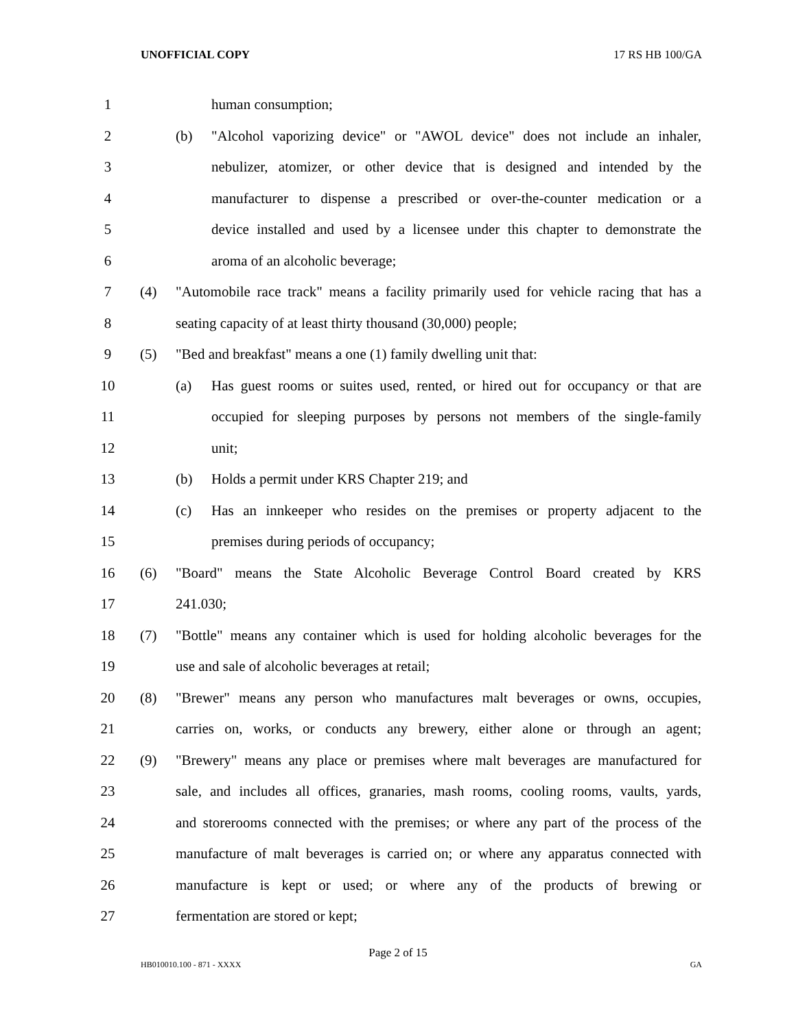UNOFFICIAL COPY 17 RS HB 100/GA
1 human consumption;
2
(b) "Alcohol vaporizing device" or "AWOL device" does not include an inhaler,
3
nebulizer, atomizer, or other device that is designed and intended by the
4
manufacturer to dispense a prescribed or over-the-counter medication or a
5
device installed and used by a licensee under this chapter to demonstrate the
6 aroma of an alcoholic beverage;
7
(4) "Automobile race track" means a facility primarily used for vehicle racing that has a
8
seating capacity of at least thirty thousand (30,000) people;
9
(5) "Bed and breakfast" means a one (1) family dwelling unit that:
10
(a) Has guest rooms or suites used, rented, or hired out for occupancy or that are
11
occupied for sleeping purposes by persons not members of the single-family
12 unit;
13 (b) Holds a permit under KRS Chapter 219; and
14
(c) Has an innkeeper who resides on the premises or property adjacent to the
15 premises during periods of occupancy;
16
(6) "Board" means the State Alcoholic Beverage Control Board created by KRS
17 241.030;
18
(7) "Bottle" means any container which is used for holding alcoholic beverages for the
19 use and sale of alcoholic beverages at retail;
20
(8) "Brewer" means any person who manufactures malt beverages or owns, occupies,
21
carries on, works, or conducts any brewery, either alone or through an agent;
22
(9) "Brewery" means any place or premises where malt beverages are manufactured for
23
sale, and includes all offices, granaries, mash rooms, cooling rooms, vaults, yards,
24
and storerooms connected with the premises; or where any part of the process of the
25
manufacture of malt beverages is carried on; or where any apparatus connected with
26
manufacture is kept or used; or where any of the products of brewing or
27 fermentation are stored or kept;
Page 2 of 15
HB010010.100 - 871 - XXXX GA